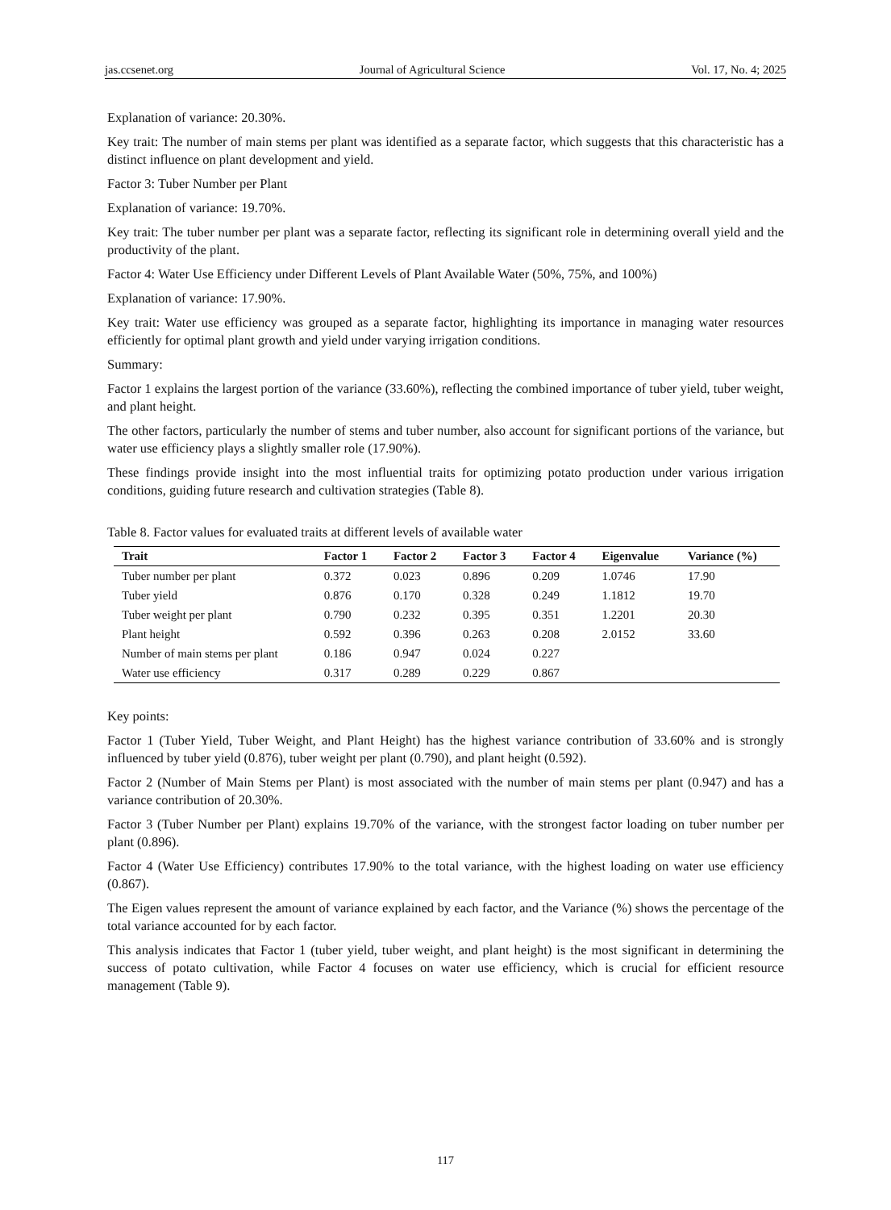jas.ccsenet.org Journal of Agricultural Science Vol. 17, No. 4; 2025
Explanation of variance: 20.30%.
Key trait: The number of main stems per plant was identified as a separate factor, which suggests that this characteristic has a distinct influence on plant development and yield.
Factor 3: Tuber Number per Plant
Explanation of variance: 19.70%.
Key trait: The tuber number per plant was a separate factor, reflecting its significant role in determining overall yield and the productivity of the plant.
Factor 4: Water Use Efficiency under Different Levels of Plant Available Water (50%, 75%, and 100%)
Explanation of variance: 17.90%.
Key trait: Water use efficiency was grouped as a separate factor, highlighting its importance in managing water resources efficiently for optimal plant growth and yield under varying irrigation conditions.
Summary:
Factor 1 explains the largest portion of the variance (33.60%), reflecting the combined importance of tuber yield, tuber weight, and plant height.
The other factors, particularly the number of stems and tuber number, also account for significant portions of the variance, but water use efficiency plays a slightly smaller role (17.90%).
These findings provide insight into the most influential traits for optimizing potato production under various irrigation conditions, guiding future research and cultivation strategies (Table 8).
Table 8. Factor values for evaluated traits at different levels of available water
| Trait | Factor 1 | Factor 2 | Factor 3 | Factor 4 | Eigenvalue | Variance (%) |
| --- | --- | --- | --- | --- | --- | --- |
| Tuber number per plant | 0.372 | 0.023 | 0.896 | 0.209 | 1.0746 | 17.90 |
| Tuber yield | 0.876 | 0.170 | 0.328 | 0.249 | 1.1812 | 19.70 |
| Tuber weight per plant | 0.790 | 0.232 | 0.395 | 0.351 | 1.2201 | 20.30 |
| Plant height | 0.592 | 0.396 | 0.263 | 0.208 | 2.0152 | 33.60 |
| Number of main stems per plant | 0.186 | 0.947 | 0.024 | 0.227 | | |
| Water use efficiency | 0.317 | 0.289 | 0.229 | 0.867 | | |
Key points:
Factor 1 (Tuber Yield, Tuber Weight, and Plant Height) has the highest variance contribution of 33.60% and is strongly influenced by tuber yield (0.876), tuber weight per plant (0.790), and plant height (0.592).
Factor 2 (Number of Main Stems per Plant) is most associated with the number of main stems per plant (0.947) and has a variance contribution of 20.30%.
Factor 3 (Tuber Number per Plant) explains 19.70% of the variance, with the strongest factor loading on tuber number per plant (0.896).
Factor 4 (Water Use Efficiency) contributes 17.90% to the total variance, with the highest loading on water use efficiency (0.867).
The Eigen values represent the amount of variance explained by each factor, and the Variance (%) shows the percentage of the total variance accounted for by each factor.
This analysis indicates that Factor 1 (tuber yield, tuber weight, and plant height) is the most significant in determining the success of potato cultivation, while Factor 4 focuses on water use efficiency, which is crucial for efficient resource management (Table 9).
117